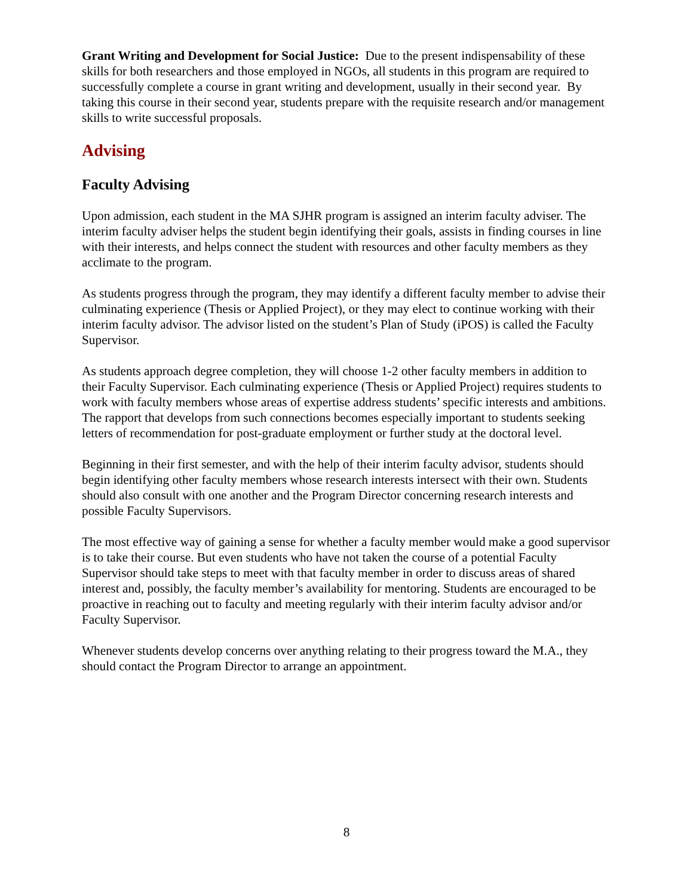Grant Writing and Development for Social Justice: Due to the present indispensability of these skills for both researchers and those employed in NGOs, all students in this program are required to successfully complete a course in grant writing and development, usually in their second year. By taking this course in their second year, students prepare with the requisite research and/or management skills to write successful proposals.
Advising
Faculty Advising
Upon admission, each student in the MA SJHR program is assigned an interim faculty adviser. The interim faculty adviser helps the student begin identifying their goals, assists in finding courses in line with their interests, and helps connect the student with resources and other faculty members as they acclimate to the program.
As students progress through the program, they may identify a different faculty member to advise their culminating experience (Thesis or Applied Project), or they may elect to continue working with their interim faculty advisor. The advisor listed on the student’s Plan of Study (iPOS) is called the Faculty Supervisor.
As students approach degree completion, they will choose 1-2 other faculty members in addition to their Faculty Supervisor. Each culminating experience (Thesis or Applied Project) requires students to work with faculty members whose areas of expertise address students’ specific interests and ambitions. The rapport that develops from such connections becomes especially important to students seeking letters of recommendation for post-graduate employment or further study at the doctoral level.
Beginning in their first semester, and with the help of their interim faculty advisor, students should begin identifying other faculty members whose research interests intersect with their own. Students should also consult with one another and the Program Director concerning research interests and possible Faculty Supervisors.
The most effective way of gaining a sense for whether a faculty member would make a good supervisor is to take their course. But even students who have not taken the course of a potential Faculty Supervisor should take steps to meet with that faculty member in order to discuss areas of shared interest and, possibly, the faculty member’s availability for mentoring. Students are encouraged to be proactive in reaching out to faculty and meeting regularly with their interim faculty advisor and/or Faculty Supervisor.
Whenever students develop concerns over anything relating to their progress toward the M.A., they should contact the Program Director to arrange an appointment.
8